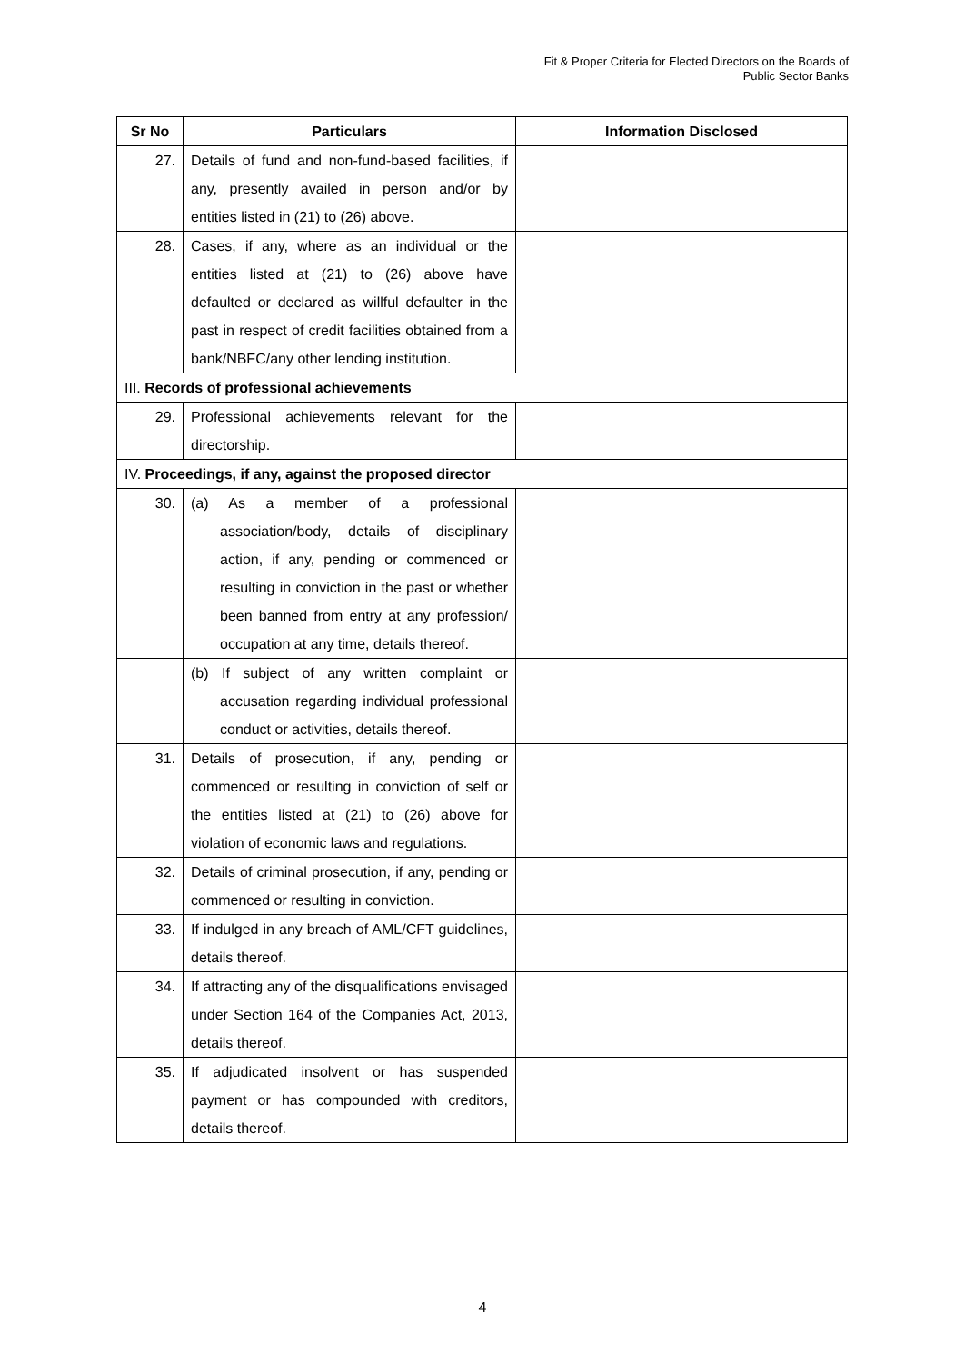Fit & Proper Criteria for Elected Directors on the Boards of
Public Sector Banks
| Sr No | Particulars | Information Disclosed |
| --- | --- | --- |
| 27. | Details of fund and non-fund-based facilities, if any, presently availed in person and/or by entities listed in (21) to (26) above. | |
| 28. | Cases, if any, where as an individual or the entities listed at (21) to (26) above have defaulted or declared as willful defaulter in the past in respect of credit facilities obtained from a bank/NBFC/any other lending institution. | |
| III. Records of professional achievements | | |
| 29. | Professional achievements relevant for the directorship. | |
| IV. Proceedings, if any, against the proposed director | | |
| 30. | (a) As a member of a professional association/body, details of disciplinary action, if any, pending or commenced or resulting in conviction in the past or whether been banned from entry at any profession/ occupation at any time, details thereof. | |
| | (b) If subject of any written complaint or accusation regarding individual professional conduct or activities, details thereof. | |
| 31. | Details of prosecution, if any, pending or commenced or resulting in conviction of self or the entities listed at (21) to (26) above for violation of economic laws and regulations. | |
| 32. | Details of criminal prosecution, if any, pending or commenced or resulting in conviction. | |
| 33. | If indulged in any breach of AML/CFT guidelines, details thereof. | |
| 34. | If attracting any of the disqualifications envisaged under Section 164 of the Companies Act, 2013, details thereof. | |
| 35. | If adjudicated insolvent or has suspended payment or has compounded with creditors, details thereof. | |
4